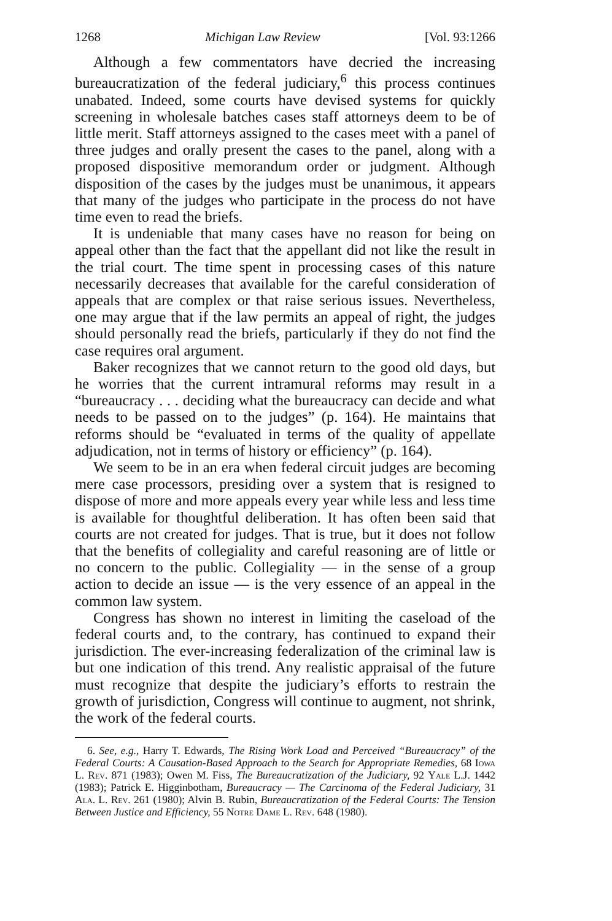1268 Michigan Law Review [Vol. 93:1266
Although a few commentators have decried the increasing bureaucratization of the federal judiciary,<sup>6</sup> this process continues unabated. Indeed, some courts have devised systems for quickly screening in wholesale batches cases staff attorneys deem to be of little merit. Staff attorneys assigned to the cases meet with a panel of three judges and orally present the cases to the panel, along with a proposed dispositive memorandum order or judgment. Although disposition of the cases by the judges must be unanimous, it appears that many of the judges who participate in the process do not have time even to read the briefs.
It is undeniable that many cases have no reason for being on appeal other than the fact that the appellant did not like the result in the trial court. The time spent in processing cases of this nature necessarily decreases that available for the careful consideration of appeals that are complex or that raise serious issues. Nevertheless, one may argue that if the law permits an appeal of right, the judges should personally read the briefs, particularly if they do not find the case requires oral argument.
Baker recognizes that we cannot return to the good old days, but he worries that the current intramural reforms may result in a “bureaucracy . . . deciding what the bureaucracy can decide and what needs to be passed on to the judges” (p. 164). He maintains that reforms should be “evaluated in terms of the quality of appellate adjudication, not in terms of history or efficiency” (p. 164).
We seem to be in an era when federal circuit judges are becoming mere case processors, presiding over a system that is resigned to dispose of more and more appeals every year while less and less time is available for thoughtful deliberation. It has often been said that courts are not created for judges. That is true, but it does not follow that the benefits of collegiality and careful reasoning are of little or no concern to the public. Collegiality — in the sense of a group action to decide an issue — is the very essence of an appeal in the common law system.
Congress has shown no interest in limiting the caseload of the federal courts and, to the contrary, has continued to expand their jurisdiction. The ever-increasing federalization of the criminal law is but one indication of this trend. Any realistic appraisal of the future must recognize that despite the judiciary’s efforts to restrain the growth of jurisdiction, Congress will continue to augment, not shrink, the work of the federal courts.
6. See, e.g., Harry T. Edwards, The Rising Work Load and Perceived “Bureaucracy” of the Federal Courts: A Causation-Based Approach to the Search for Appropriate Remedies, 68 Iowa L. Rev. 871 (1983); Owen M. Fiss, The Bureaucratization of the Judiciary, 92 Yale L.J. 1442 (1983); Patrick E. Higginbotham, Bureaucracy — The Carcinoma of the Federal Judiciary, 31 Ala. L. Rev. 261 (1980); Alvin B. Rubin, Bureaucratization of the Federal Courts: The Tension Between Justice and Efficiency, 55 Notre Dame L. Rev. 648 (1980).